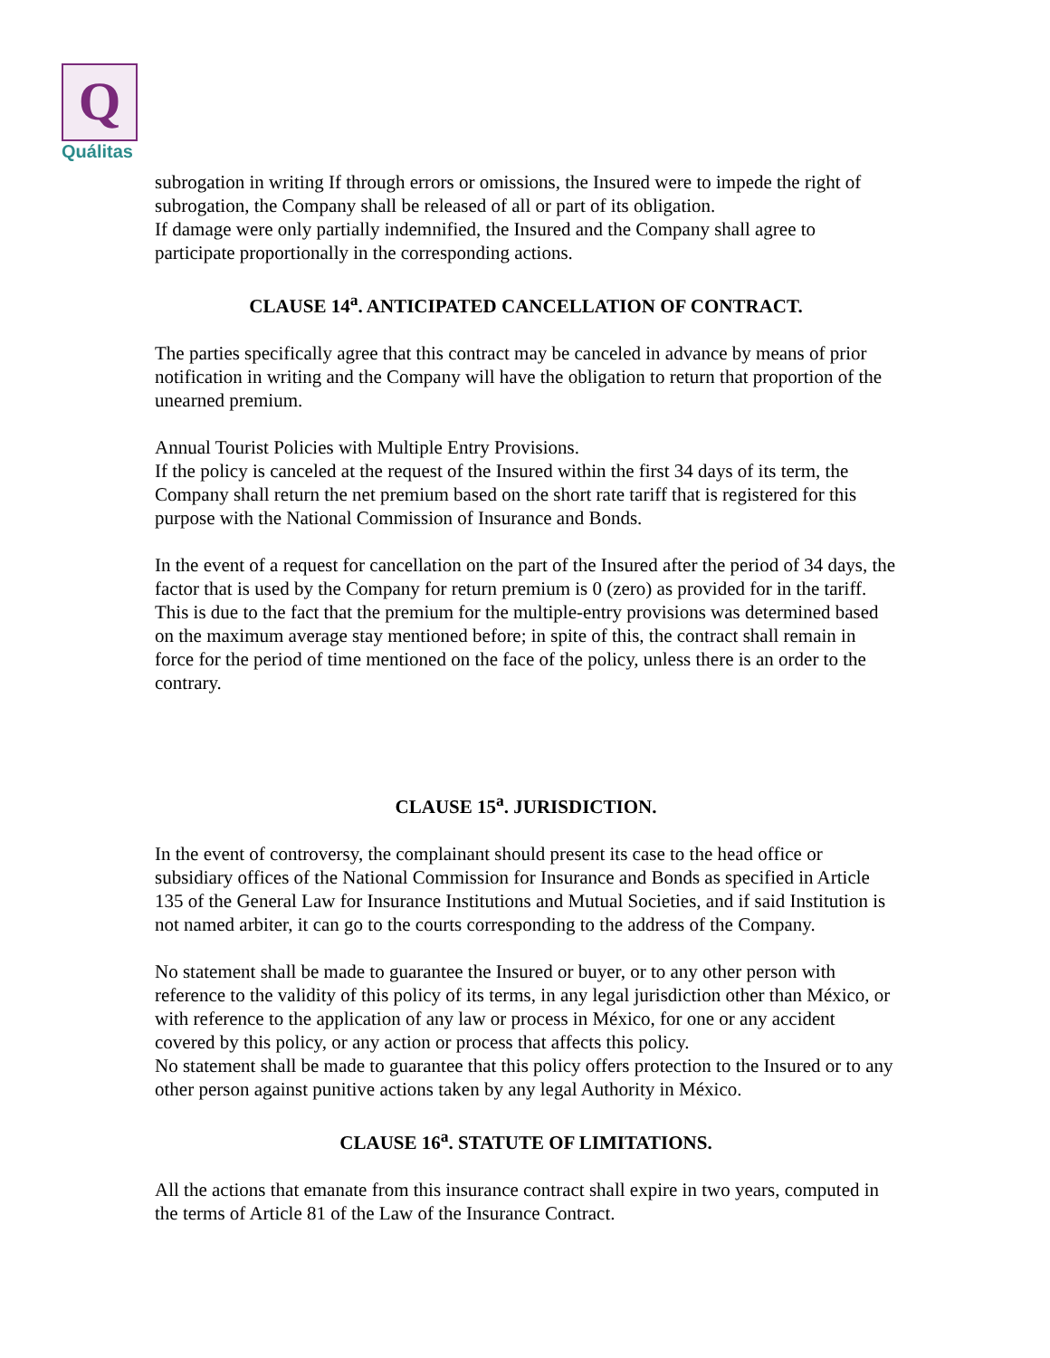Q
Quálitas
subrogation in writing If through errors or omissions, the Insured were to impede the right of subrogation, the Company shall be released of all or part of its obligation.
If damage were only partially indemnified, the Insured and the Company shall agree to participate proportionally in the corresponding actions.
CLAUSE 14<sup>a</sup>. ANTICIPATED CANCELLATION OF CONTRACT.
The parties specifically agree that this contract may be canceled in advance by means of prior notification in writing and the Company will have the obligation to return that proportion of the unearned premium.
Annual Tourist Policies with Multiple Entry Provisions.
If the policy is canceled at the request of the Insured within the first 34 days of its term, the Company shall return the net premium based on the short rate tariff that is registered for this purpose with the National Commission of Insurance and Bonds.
In the event of a request for cancellation on the part of the Insured after the period of 34 days, the factor that is used by the Company for return premium is 0 (zero) as provided for in the tariff. This is due to the fact that the premium for the multiple-entry provisions was determined based on the maximum average stay mentioned before; in spite of this, the contract shall remain in force for the period of time mentioned on the face of the policy, unless there is an order to the contrary.
CLAUSE 15<sup>a</sup>. JURISDICTION.
In the event of controversy, the complainant should present its case to the head office or subsidiary offices of the National Commission for Insurance and Bonds as specified in Article 135 of the General Law for Insurance Institutions and Mutual Societies, and if said Institution is not named arbiter, it can go to the courts corresponding to the address of the Company.
No statement shall be made to guarantee the Insured or buyer, or to any other person with reference to the validity of this policy of its terms, in any legal jurisdiction other than México, or with reference to the application of any law or process in México, for one or any accident covered by this policy, or any action or process that affects this policy.
No statement shall be made to guarantee that this policy offers protection to the Insured or to any other person against punitive actions taken by any legal Authority in México.
CLAUSE 16<sup>a</sup>. STATUTE OF LIMITATIONS.
All the actions that emanate from this insurance contract shall expire in two years, computed in the terms of Article 81 of the Law of the Insurance Contract.